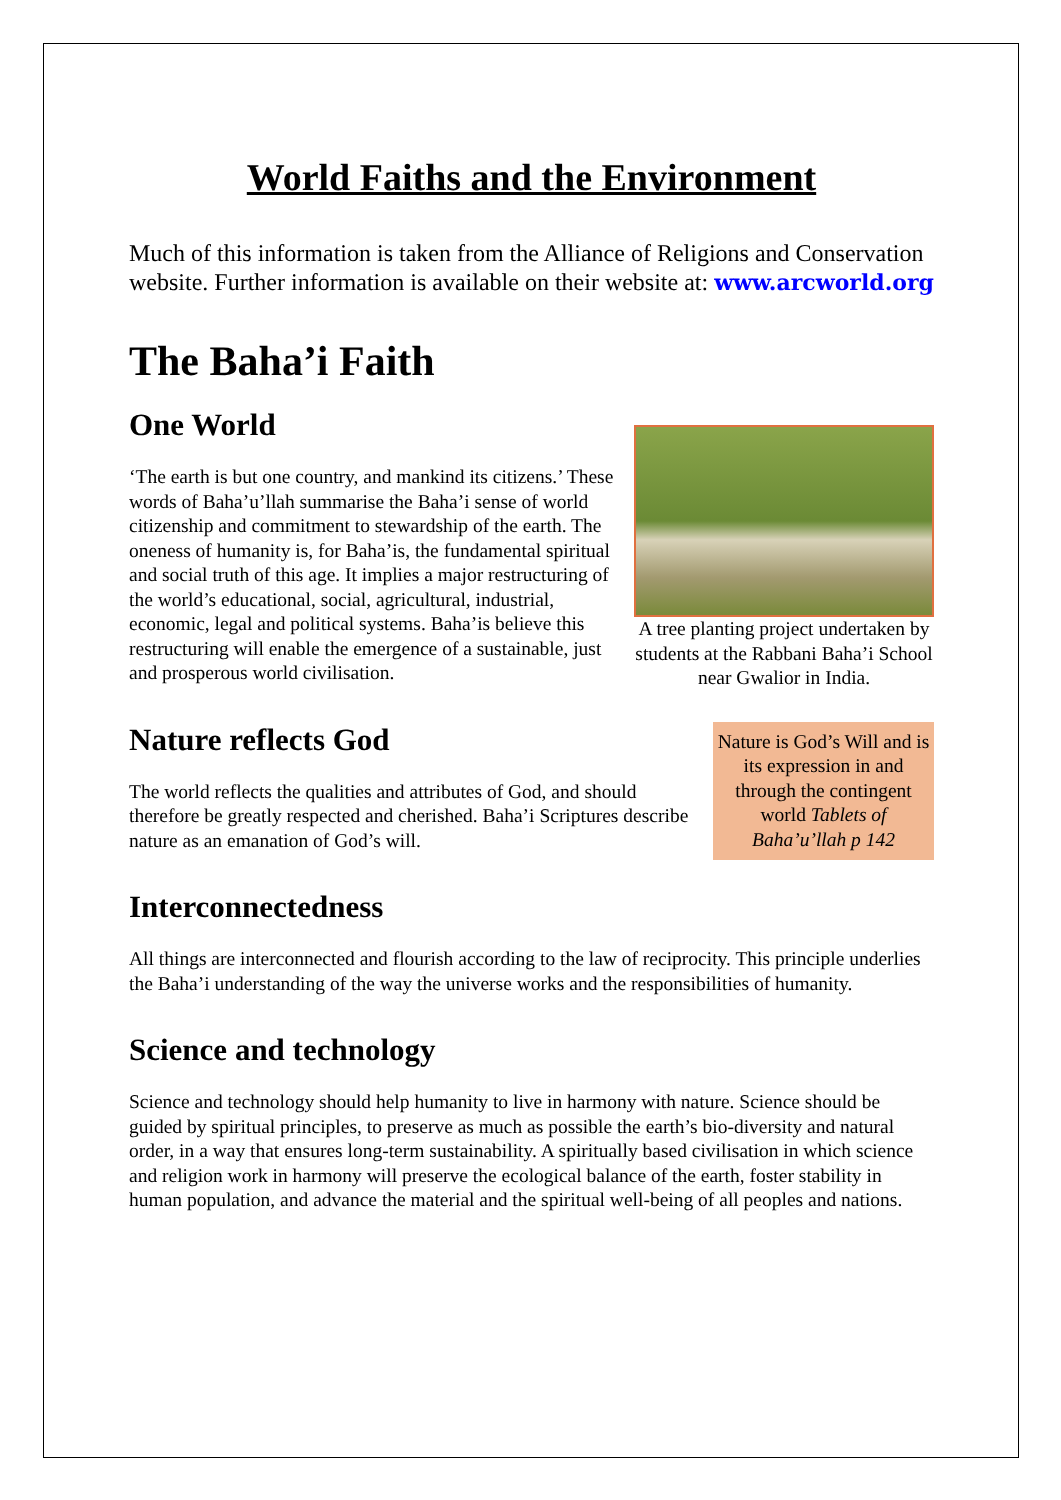World Faiths and the Environment
Much of this information is taken from the Alliance of Religions and Conservation website. Further information is available on their website at: www.arcworld.org
The Baha’i Faith
One World
A tree planting project undertaken by students at the Rabbani Baha’i School near Gwalior in India.
‘The earth is but one country, and mankind its citizens.’ These words of Baha’u’llah summarise the Baha’i sense of world citizenship and commitment to stewardship of the earth. The oneness of humanity is, for Baha’is, the fundamental spiritual and social truth of this age. It implies a major restructuring of the world’s educational, social, agricultural, industrial, economic, legal and political systems. Baha’is believe this restructuring will enable the emergence of a sustainable, just and prosperous world civilisation.
Nature is God’s Will and is its expression in and through the contingent world Tablets of Baha’u’llah p 142
Nature reflects God
The world reflects the qualities and attributes of God, and should therefore be greatly respected and cherished. Baha’i Scriptures describe nature as an emanation of God’s will.
Interconnectedness
All things are interconnected and flourish according to the law of reciprocity. This principle underlies the Baha’i understanding of the way the universe works and the responsibilities of humanity.
Science and technology
Science and technology should help humanity to live in harmony with nature. Science should be guided by spiritual principles, to preserve as much as possible the earth’s bio-diversity and natural order, in a way that ensures long-term sustainability. A spiritually based civilisation in which science and religion work in harmony will preserve the ecological balance of the earth, foster stability in human population, and advance the material and the spiritual well-being of all peoples and nations.